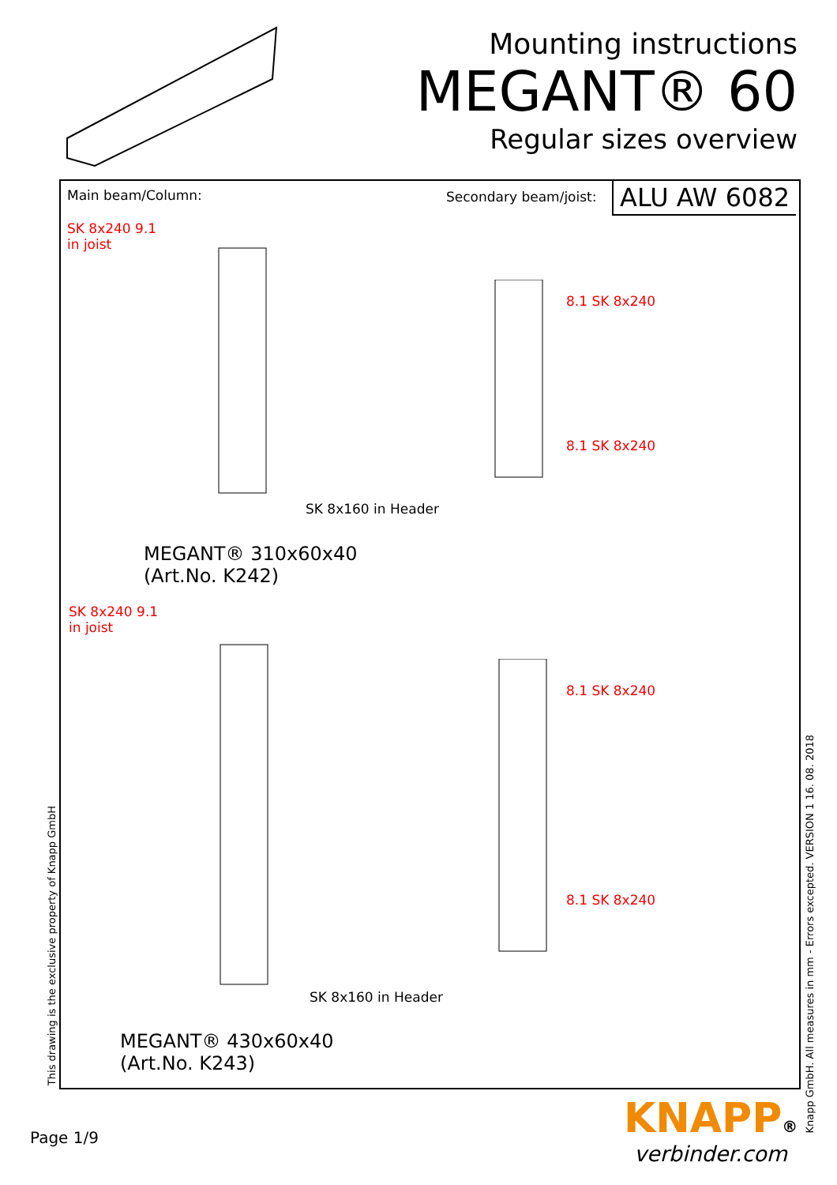Mounting instructions
MEGANT® 60
Regular sizes overview
Main beam/Column: Secondary beam/joist: ALU AW 6082
SK 8x240 9.1
in joist
SK 8x160 in Header
8.1 SK 8x240
8.1 SK 8x240
MEGANT® 310x60x40
(Art.No. K242)
SK 8x240 9.1
in joist
SK 8x160 in Header
8.1 SK 8x240
8.1 SK 8x240
MEGANT® 430x60x40
(Art.No. K243)
This drawing is the exclusive property of Knapp GmbH
Knapp GmbH. All measures in mm - Errors excepted. VERSION 1 16. 08. 2018
Page 1/9
KNAPP®
verbinder.com